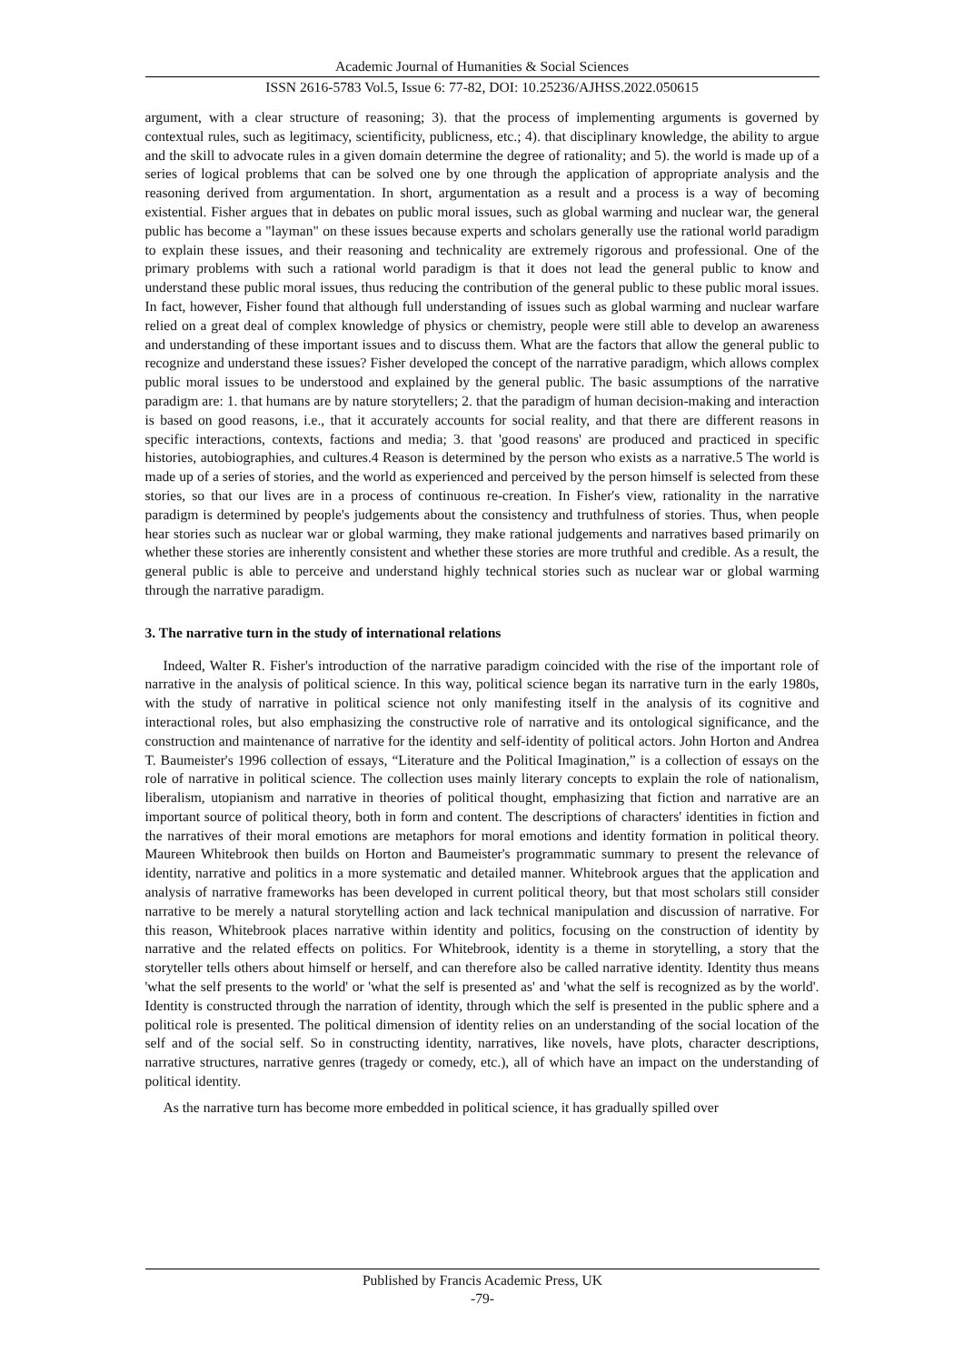Academic Journal of Humanities & Social Sciences
ISSN 2616-5783 Vol.5, Issue 6: 77-82, DOI: 10.25236/AJHSS.2022.050615
argument, with a clear structure of reasoning; 3). that the process of implementing arguments is governed by contextual rules, such as legitimacy, scientificity, publicness, etc.; 4). that disciplinary knowledge, the ability to argue and the skill to advocate rules in a given domain determine the degree of rationality; and 5). the world is made up of a series of logical problems that can be solved one by one through the application of appropriate analysis and the reasoning derived from argumentation. In short, argumentation as a result and a process is a way of becoming existential. Fisher argues that in debates on public moral issues, such as global warming and nuclear war, the general public has become a "layman" on these issues because experts and scholars generally use the rational world paradigm to explain these issues, and their reasoning and technicality are extremely rigorous and professional. One of the primary problems with such a rational world paradigm is that it does not lead the general public to know and understand these public moral issues, thus reducing the contribution of the general public to these public moral issues. In fact, however, Fisher found that although full understanding of issues such as global warming and nuclear warfare relied on a great deal of complex knowledge of physics or chemistry, people were still able to develop an awareness and understanding of these important issues and to discuss them. What are the factors that allow the general public to recognize and understand these issues? Fisher developed the concept of the narrative paradigm, which allows complex public moral issues to be understood and explained by the general public. The basic assumptions of the narrative paradigm are: 1. that humans are by nature storytellers; 2. that the paradigm of human decision-making and interaction is based on good reasons, i.e., that it accurately accounts for social reality, and that there are different reasons in specific interactions, contexts, factions and media; 3. that 'good reasons' are produced and practiced in specific histories, autobiographies, and cultures.4 Reason is determined by the person who exists as a narrative.5 The world is made up of a series of stories, and the world as experienced and perceived by the person himself is selected from these stories, so that our lives are in a process of continuous re-creation. In Fisher's view, rationality in the narrative paradigm is determined by people's judgements about the consistency and truthfulness of stories. Thus, when people hear stories such as nuclear war or global warming, they make rational judgements and narratives based primarily on whether these stories are inherently consistent and whether these stories are more truthful and credible. As a result, the general public is able to perceive and understand highly technical stories such as nuclear war or global warming through the narrative paradigm.
3. The narrative turn in the study of international relations
Indeed, Walter R. Fisher's introduction of the narrative paradigm coincided with the rise of the important role of narrative in the analysis of political science. In this way, political science began its narrative turn in the early 1980s, with the study of narrative in political science not only manifesting itself in the analysis of its cognitive and interactional roles, but also emphasizing the constructive role of narrative and its ontological significance, and the construction and maintenance of narrative for the identity and self-identity of political actors. John Horton and Andrea T. Baumeister's 1996 collection of essays, “Literature and the Political Imagination,” is a collection of essays on the role of narrative in political science. The collection uses mainly literary concepts to explain the role of nationalism, liberalism, utopianism and narrative in theories of political thought, emphasizing that fiction and narrative are an important source of political theory, both in form and content. The descriptions of characters' identities in fiction and the narratives of their moral emotions are metaphors for moral emotions and identity formation in political theory. Maureen Whitebrook then builds on Horton and Baumeister's programmatic summary to present the relevance of identity, narrative and politics in a more systematic and detailed manner. Whitebrook argues that the application and analysis of narrative frameworks has been developed in current political theory, but that most scholars still consider narrative to be merely a natural storytelling action and lack technical manipulation and discussion of narrative. For this reason, Whitebrook places narrative within identity and politics, focusing on the construction of identity by narrative and the related effects on politics. For Whitebrook, identity is a theme in storytelling, a story that the storyteller tells others about himself or herself, and can therefore also be called narrative identity. Identity thus means 'what the self presents to the world' or 'what the self is presented as' and 'what the self is recognized as by the world'. Identity is constructed through the narration of identity, through which the self is presented in the public sphere and a political role is presented. The political dimension of identity relies on an understanding of the social location of the self and of the social self. So in constructing identity, narratives, like novels, have plots, character descriptions, narrative structures, narrative genres (tragedy or comedy, etc.), all of which have an impact on the understanding of political identity.
As the narrative turn has become more embedded in political science, it has gradually spilled over
Published by Francis Academic Press, UK
-79-